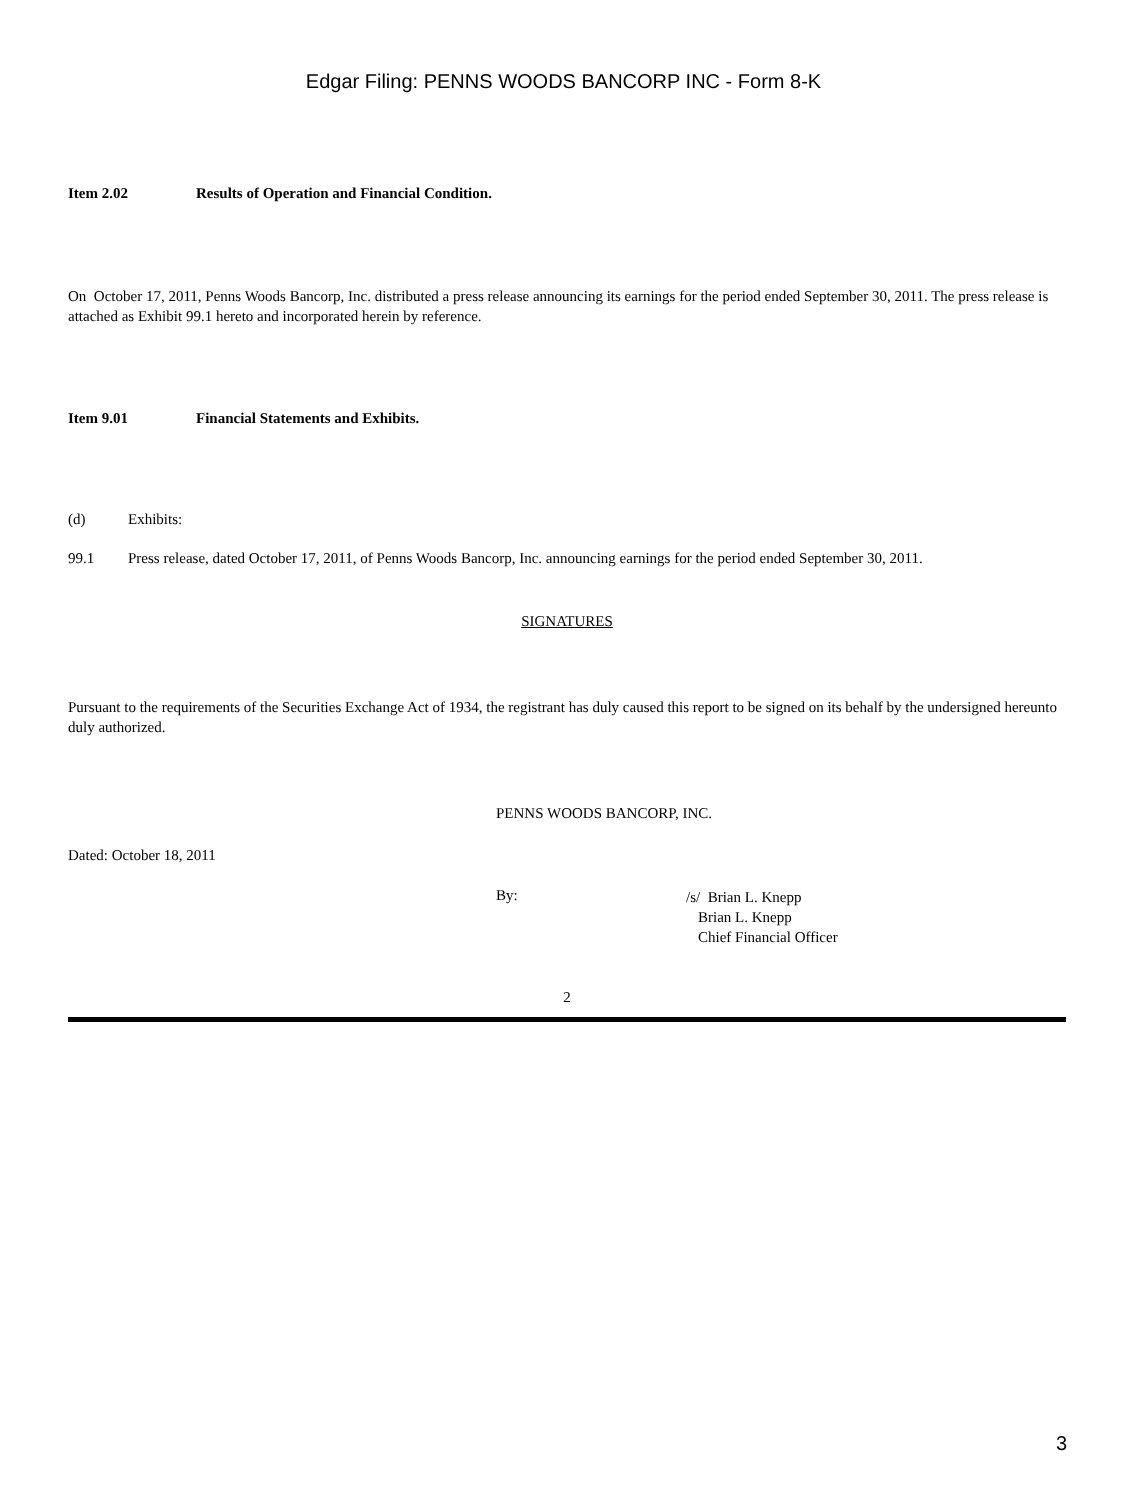Edgar Filing: PENNS WOODS BANCORP INC - Form 8-K
Item 2.02 Results of Operation and Financial Condition.
On October 17, 2011, Penns Woods Bancorp, Inc. distributed a press release announcing its earnings for the period ended September 30, 2011. The press release is attached as Exhibit 99.1 hereto and incorporated herein by reference.
Item 9.01 Financial Statements and Exhibits.
(d) Exhibits:
99.1 Press release, dated October 17, 2011, of Penns Woods Bancorp, Inc. announcing earnings for the period ended September 30, 2011.
SIGNATURES
Pursuant to the requirements of the Securities Exchange Act of 1934, the registrant has duly caused this report to be signed on its behalf by the undersigned hereunto duly authorized.
PENNS WOODS BANCORP, INC.
Dated: October 18, 2011
By:
/s/ Brian L. Knepp
Brian L. Knepp
Chief Financial Officer
2
3